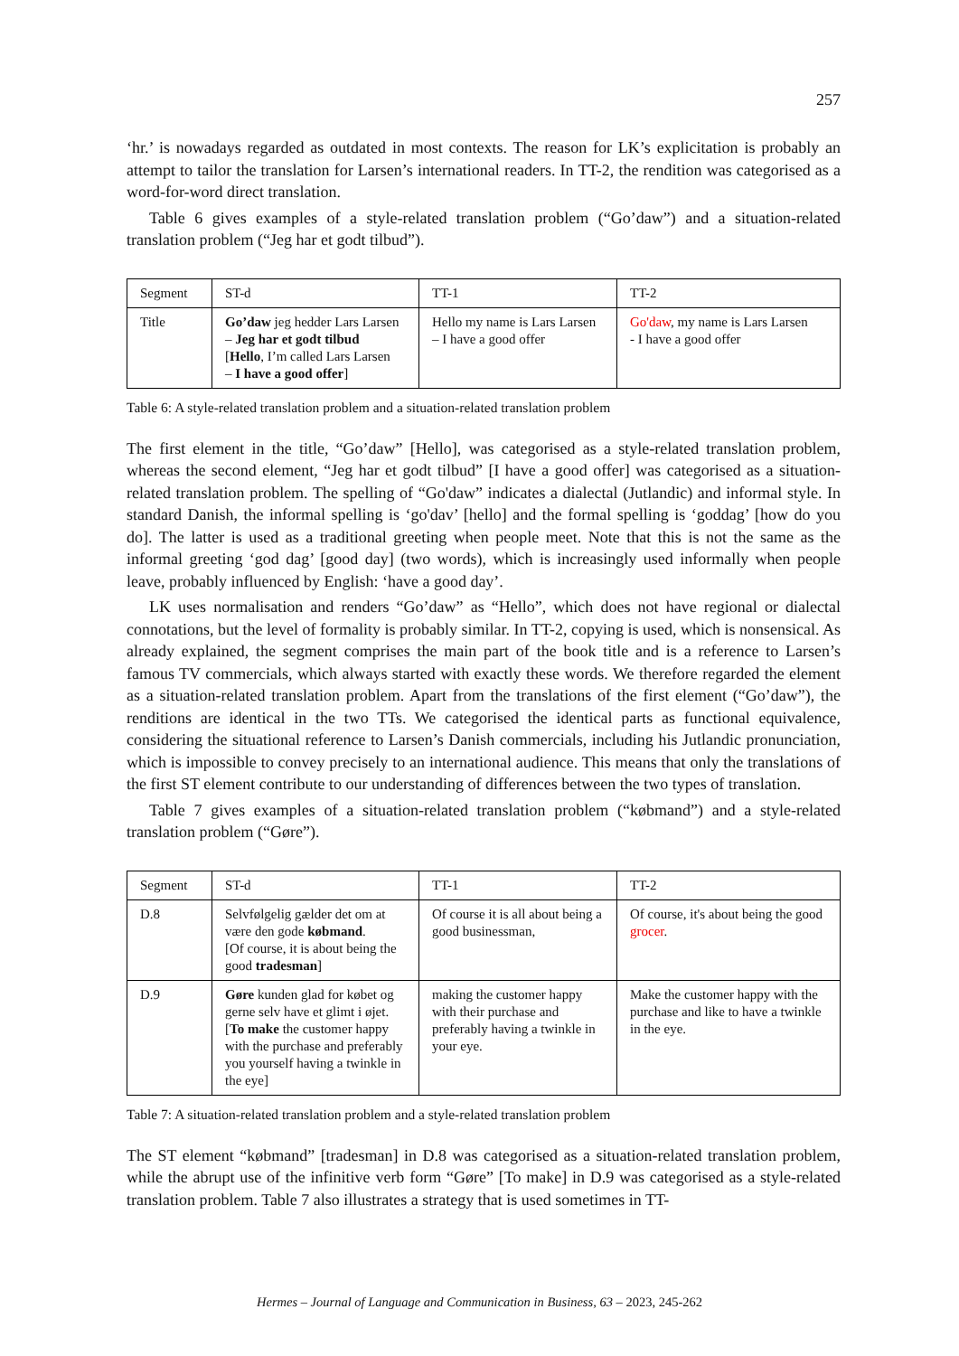257
‘hr.’ is nowadays regarded as outdated in most contexts. The reason for LK’s explicitation is probably an attempt to tailor the translation for Larsen’s international readers. In TT-2, the rendition was categorised as a word-for-word direct translation.
Table 6 gives examples of a style-related translation problem (“Go’daw”) and a situation-related translation problem (“Jeg har et godt tilbud”).
| Segment | ST-d | TT-1 | TT-2 |
| Title | Go’daw jeg hedder Lars Larsen – Jeg har et godt tilbud [ Hello , I’m called Lars Larsen – I have a good offer ] | Hello my name is Lars Larsen – I have a good offer | Go'daw , my name is Lars Larsen - I have a good offer |
Table 6: A style-related translation problem and a situation-related translation problem
The first element in the title, “Go’daw” [Hello], was categorised as a style-related translation problem, whereas the second element, “Jeg har et godt tilbud” [I have a good offer] was categorised as a situation-related translation problem. The spelling of “Go'daw” indicates a dialectal (Jutlandic) and informal style. In standard Danish, the informal spelling is ‘go'dav’ [hello] and the formal spelling is ‘goddag’ [how do you do]. The latter is used as a traditional greeting when people meet. Note that this is not the same as the informal greeting ‘god dag’ [good day] (two words), which is increasingly used informally when people leave, probably influenced by English: ‘have a good day’.
LK uses normalisation and renders “Go’daw” as “Hello”, which does not have regional or dialectal connotations, but the level of formality is probably similar. In TT-2, copying is used, which is nonsensical. As already explained, the segment comprises the main part of the book title and is a reference to Larsen’s famous TV commercials, which always started with exactly these words. We therefore regarded the element as a situation-related translation problem. Apart from the translations of the first element (“Go’daw”), the renditions are identical in the two TTs. We categorised the identical parts as functional equivalence, considering the situational reference to Larsen’s Danish commercials, including his Jutlandic pronunciation, which is impossible to convey precisely to an international audience. This means that only the translations of the first ST element contribute to our understanding of differences between the two types of translation.
Table 7 gives examples of a situation-related translation problem (“købmand”) and a style-related translation problem (“Gøre”).
| Segment | ST-d | TT-1 | TT-2 |
| D.8 | Selvfølgelig gælder det om at være den gode købmand . [Of course, it is about being the good tradesman ] | Of course it is all about being a good businessman, | Of course, it's about being the good grocer . |
| D.9 | Gøre kunden glad for købet og gerne selv have et glimt i øjet. [ To make the customer happy with the purchase and preferably you yourself having a twinkle in the eye] | making the customer happy with their purchase and preferably having a twinkle in your eye. | Make the customer happy with the purchase and like to have a twinkle in the eye. |
Table 7: A situation-related translation problem and a style-related translation problem
The ST element “købmand” [tradesman] in D.8 was categorised as a situation-related translation problem, while the abrupt use of the infinitive verb form “Gøre” [To make] in D.9 was categorised as a style-related translation problem. Table 7 also illustrates a strategy that is used sometimes in TT-
Hermes – Journal of Language and Communication in Business, 63 – 2023, 245-262